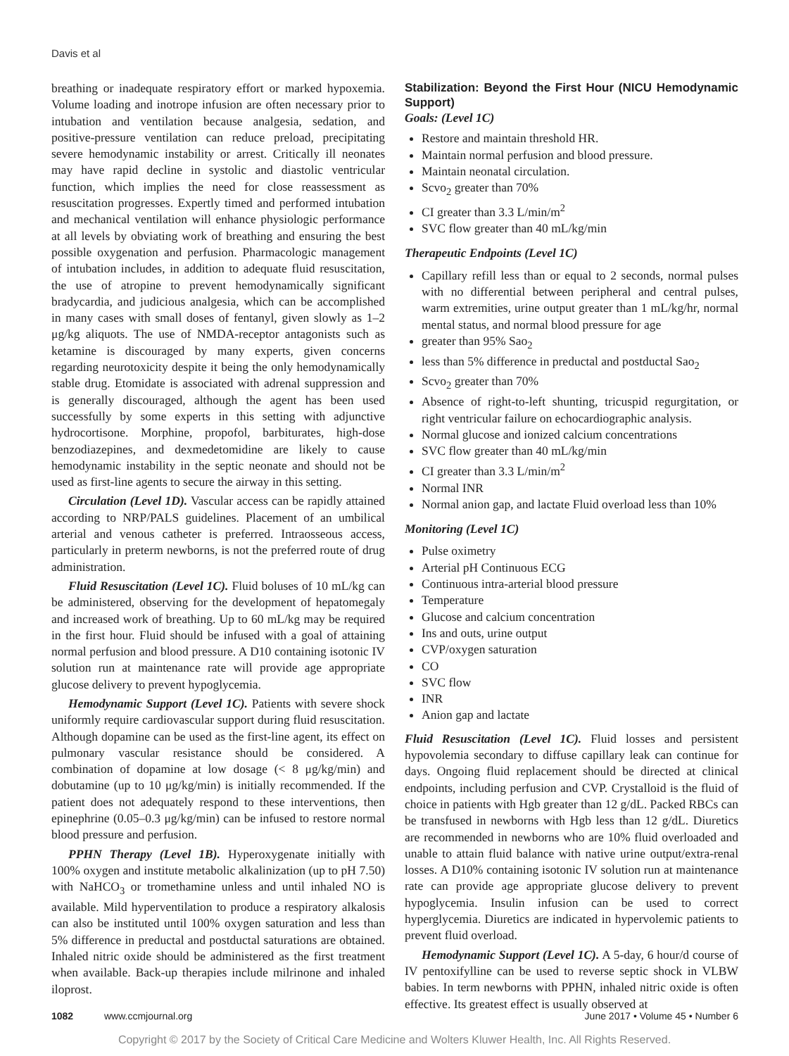Davis et al
breathing or inadequate respiratory effort or marked hypoxemia. Volume loading and inotrope infusion are often necessary prior to intubation and ventilation because analgesia, sedation, and positive-pressure ventilation can reduce preload, precipitating severe hemodynamic instability or arrest. Critically ill neonates may have rapid decline in systolic and diastolic ventricular function, which implies the need for close reassessment as resuscitation progresses. Expertly timed and performed intubation and mechanical ventilation will enhance physiologic performance at all levels by obviating work of breathing and ensuring the best possible oxygenation and perfusion. Pharmacologic management of intubation includes, in addition to adequate fluid resuscitation, the use of atropine to prevent hemodynamically significant bradycardia, and judicious analgesia, which can be accomplished in many cases with small doses of fentanyl, given slowly as 1–2 μg/kg aliquots. The use of NMDA-receptor antagonists such as ketamine is discouraged by many experts, given concerns regarding neurotoxicity despite it being the only hemodynamically stable drug. Etomidate is associated with adrenal suppression and is generally discouraged, although the agent has been used successfully by some experts in this setting with adjunctive hydrocortisone. Morphine, propofol, barbiturates, high-dose benzodiazepines, and dexmedetomidine are likely to cause hemodynamic instability in the septic neonate and should not be used as first-line agents to secure the airway in this setting.
Circulation (Level 1D). Vascular access can be rapidly attained according to NRP/PALS guidelines. Placement of an umbilical arterial and venous catheter is preferred. Intraosseous access, particularly in preterm newborns, is not the preferred route of drug administration.
Fluid Resuscitation (Level 1C). Fluid boluses of 10 mL/kg can be administered, observing for the development of hepatomegaly and increased work of breathing. Up to 60 mL/kg may be required in the first hour. Fluid should be infused with a goal of attaining normal perfusion and blood pressure. A D10 containing isotonic IV solution run at maintenance rate will provide age appropriate glucose delivery to prevent hypoglycemia.
Hemodynamic Support (Level 1C). Patients with severe shock uniformly require cardiovascular support during fluid resuscitation. Although dopamine can be used as the first-line agent, its effect on pulmonary vascular resistance should be considered. A combination of dopamine at low dosage (< 8 μg/kg/min) and dobutamine (up to 10 μg/kg/min) is initially recommended. If the patient does not adequately respond to these interventions, then epinephrine (0.05–0.3 μg/kg/min) can be infused to restore normal blood pressure and perfusion.
PPHN Therapy (Level 1B). Hyperoxygenate initially with 100% oxygen and institute metabolic alkalinization (up to pH 7.50) with NaHCO<sub>3</sub> or tromethamine unless and until inhaled NO is available. Mild hyperventilation to produce a respiratory alkalosis can also be instituted until 100% oxygen saturation and less than 5% difference in preductal and postductal saturations are obtained. Inhaled nitric oxide should be administered as the first treatment when available. Back-up therapies include milrinone and inhaled iloprost.
Stabilization: Beyond the First Hour (NICU Hemodynamic Support)
Goals: (Level 1C)
Restore and maintain threshold HR.
Maintain normal perfusion and blood pressure.
Maintain neonatal circulation.
Scvo<sub>2</sub> greater than 70%
CI greater than 3.3 L/min/m<sup>2</sup>
SVC flow greater than 40 mL/kg/min
Therapeutic Endpoints (Level 1C)
Capillary refill less than or equal to 2 seconds, normal pulses with no differential between peripheral and central pulses, warm extremities, urine output greater than 1 mL/kg/hr, normal mental status, and normal blood pressure for age
greater than 95% Sao<sub>2</sub>
less than 5% difference in preductal and postductal Sao<sub>2</sub>
Scvo<sub>2</sub> greater than 70%
Absence of right-to-left shunting, tricuspid regurgitation, or right ventricular failure on echocardiographic analysis.
Normal glucose and ionized calcium concentrations
SVC flow greater than 40 mL/kg/min
CI greater than 3.3 L/min/m<sup>2</sup>
Normal INR
Normal anion gap, and lactate Fluid overload less than 10%
Monitoring (Level 1C)
Pulse oximetry
Arterial pH Continuous ECG
Continuous intra-arterial blood pressure
Temperature
Glucose and calcium concentration
Ins and outs, urine output
CVP/oxygen saturation
CO
SVC flow
INR
Anion gap and lactate
Fluid Resuscitation (Level 1C). Fluid losses and persistent hypovolemia secondary to diffuse capillary leak can continue for days. Ongoing fluid replacement should be directed at clinical endpoints, including perfusion and CVP. Crystalloid is the fluid of choice in patients with Hgb greater than 12 g/dL. Packed RBCs can be transfused in newborns with Hgb less than 12 g/dL. Diuretics are recommended in newborns who are 10% fluid overloaded and unable to attain fluid balance with native urine output/extra-renal losses. A D10% containing isotonic IV solution run at maintenance rate can provide age appropriate glucose delivery to prevent hypoglycemia. Insulin infusion can be used to correct hyperglycemia. Diuretics are indicated in hypervolemic patients to prevent fluid overload.
Hemodynamic Support (Level 1C). A 5-day, 6 hour/d course of IV pentoxifylline can be used to reverse septic shock in VLBW babies. In term newborns with PPHN, inhaled nitric oxide is often effective. Its greatest effect is usually observed at
1082 www.ccmjournal.org June 2017 • Volume 45 • Number 6
Copyright © 2017 by the Society of Critical Care Medicine and Wolters Kluwer Health, Inc. All Rights Reserved.